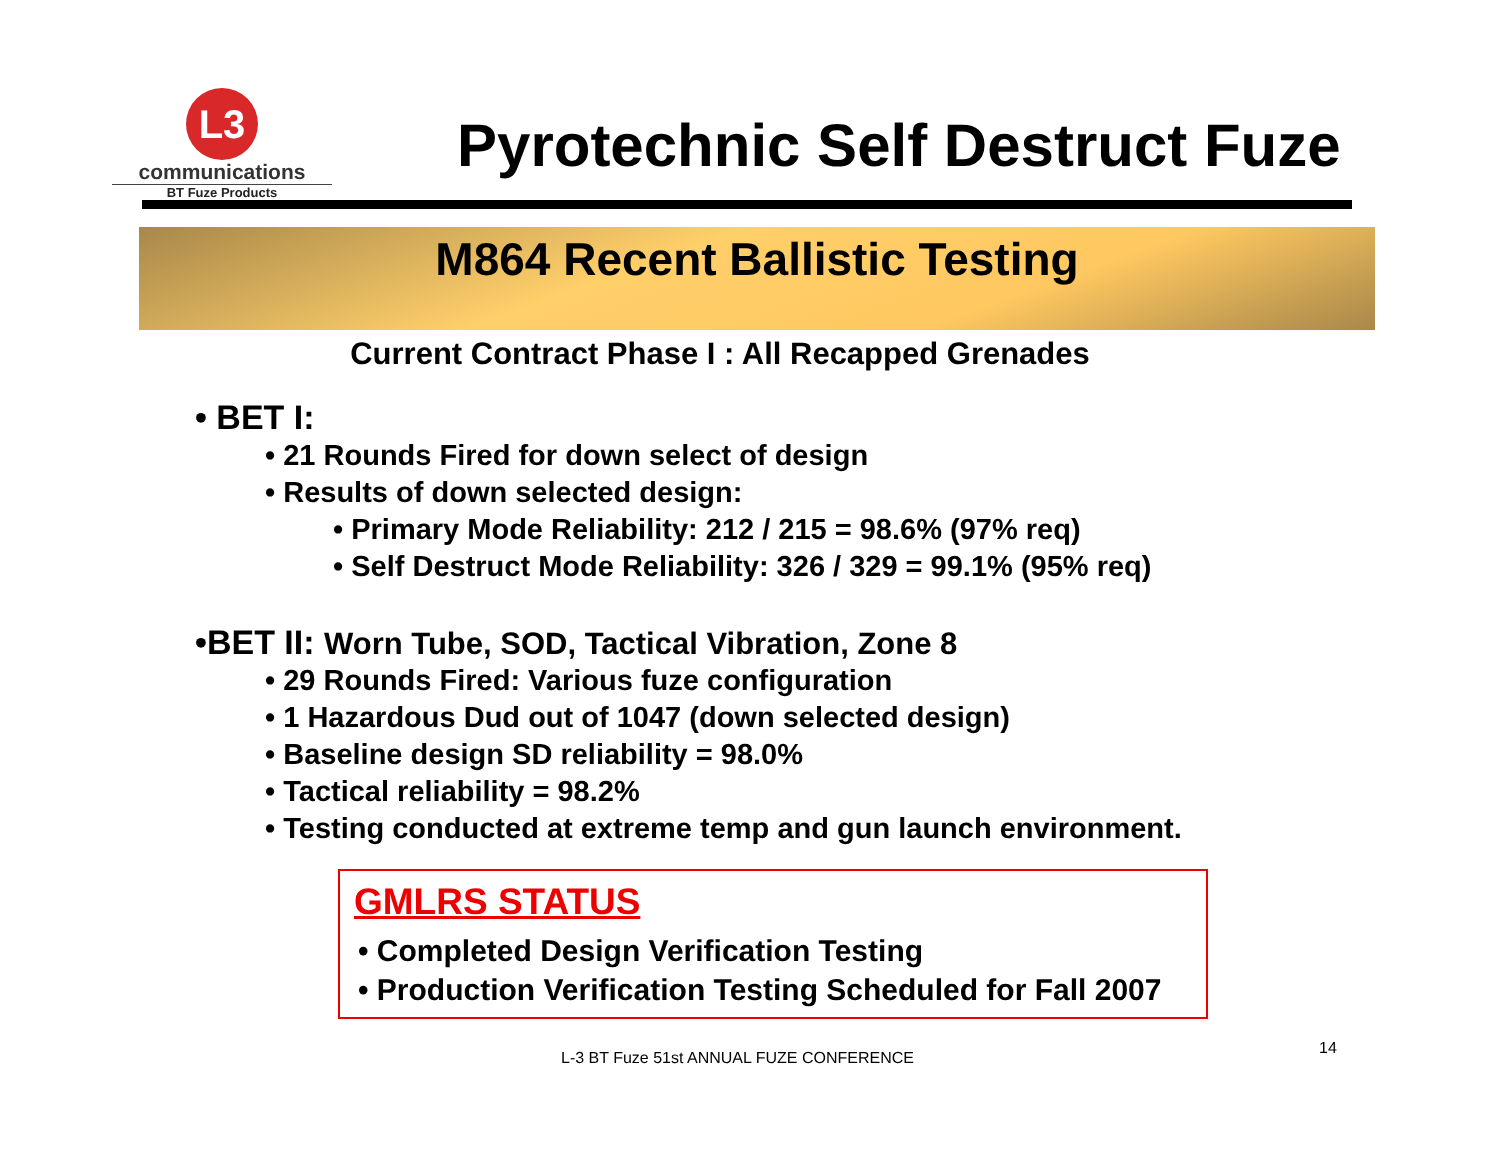L3
communications
BT Fuze Products
Pyrotechnic Self Destruct Fuze
M864 Recent Ballistic Testing
Current Contract Phase I : All Recapped Grenades
• BET I:
• 21 Rounds Fired for down select of design
• Results of down selected design:
• Primary Mode Reliability: 212 / 215 = 98.6% (97% req)
• Self Destruct Mode Reliability: 326 / 329 = 99.1% (95% req)
•BET II: Worn Tube, SOD, Tactical Vibration, Zone 8
• 29 Rounds Fired: Various fuze configuration
• 1 Hazardous Dud out of 1047 (down selected design)
• Baseline design SD reliability = 98.0%
• Tactical reliability = 98.2%
• Testing conducted at extreme temp and gun launch environment.
GMLRS STATUS
• Completed Design Verification Testing
• Production Verification Testing Scheduled for Fall 2007
L-3 BT Fuze 51st ANNUAL FUZE CONFERENCE 14